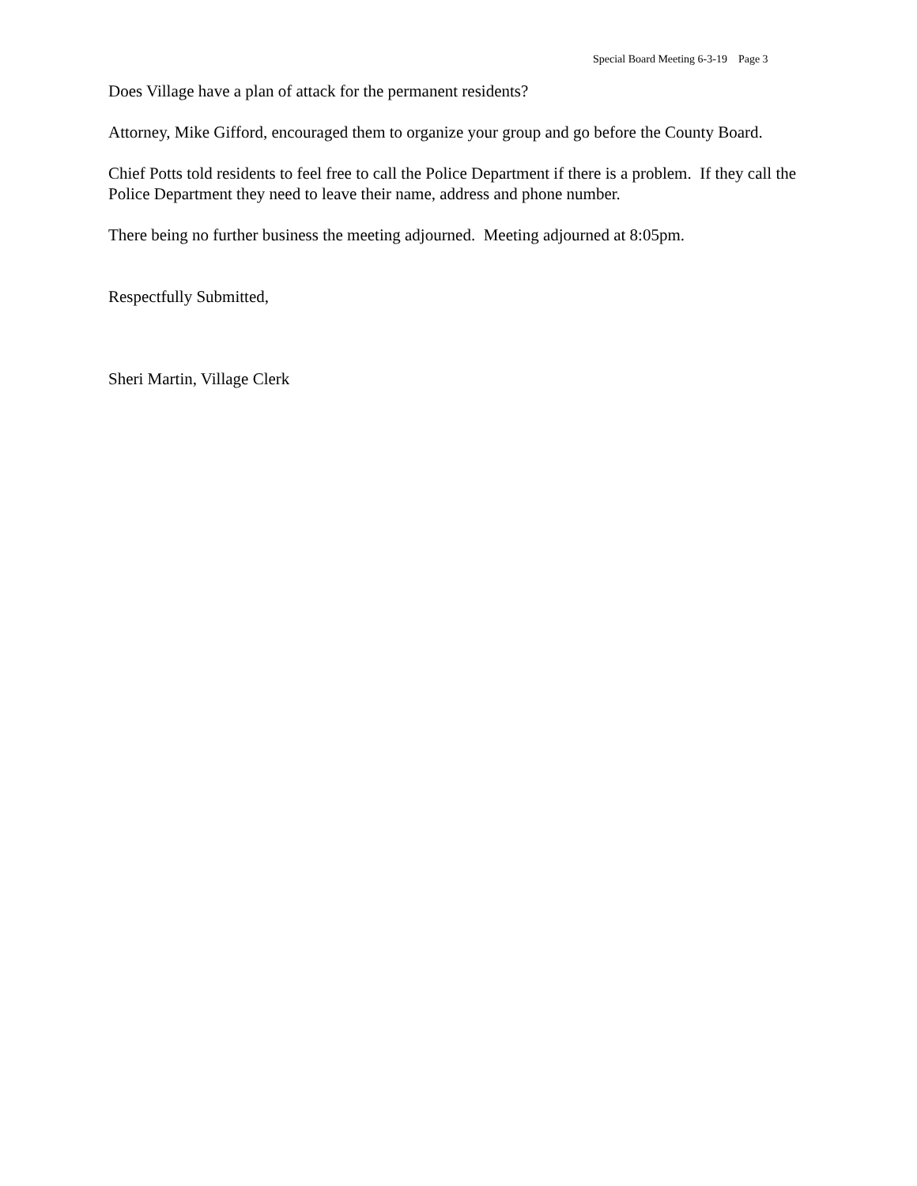Special Board Meeting 6-3-19 Page 3
Does Village have a plan of attack for the permanent residents?
Attorney, Mike Gifford, encouraged them to organize your group and go before the County Board.
Chief Potts told residents to feel free to call the Police Department if there is a problem. If they call the Police Department they need to leave their name, address and phone number.
There being no further business the meeting adjourned. Meeting adjourned at 8:05pm.
Respectfully Submitted,
Sheri Martin, Village Clerk